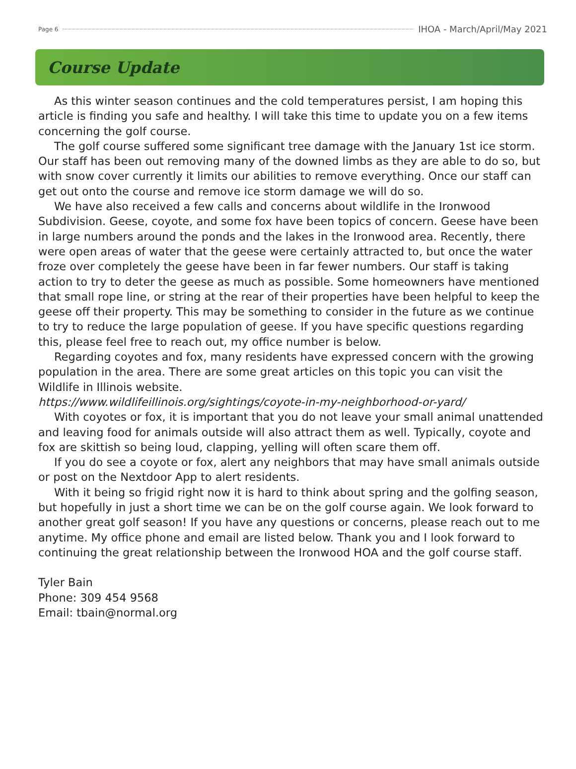Page 6 IHOA - March/April/May 2021
Course Update
As this winter season continues and the cold temperatures persist, I am hoping this article is finding you safe and healthy. I will take this time to update you on a few items concerning the golf course.
The golf course suffered some significant tree damage with the January 1st ice storm. Our staff has been out removing many of the downed limbs as they are able to do so, but with snow cover currently it limits our abilities to remove everything. Once our staff can get out onto the course and remove ice storm damage we will do so.
We have also received a few calls and concerns about wildlife in the Ironwood Subdivision. Geese, coyote, and some fox have been topics of concern. Geese have been in large numbers around the ponds and the lakes in the Ironwood area. Recently, there were open areas of water that the geese were certainly attracted to, but once the water froze over completely the geese have been in far fewer numbers. Our staff is taking action to try to deter the geese as much as possible. Some homeowners have mentioned that small rope line, or string at the rear of their properties have been helpful to keep the geese off their property. This may be something to consider in the future as we continue to try to reduce the large population of geese. If you have specific questions regarding this, please feel free to reach out, my office number is below.
Regarding coyotes and fox, many residents have expressed concern with the growing population in the area. There are some great articles on this topic you can visit the Wildlife in Illinois website.
https://www.wildlifeillinois.org/sightings/coyote-in-my-neighborhood-or-yard/
With coyotes or fox, it is important that you do not leave your small animal unattended and leaving food for animals outside will also attract them as well. Typically, coyote and fox are skittish so being loud, clapping, yelling will often scare them off.
If you do see a coyote or fox, alert any neighbors that may have small animals outside or post on the Nextdoor App to alert residents.
With it being so frigid right now it is hard to think about spring and the golfing season, but hopefully in just a short time we can be on the golf course again. We look forward to another great golf season! If you have any questions or concerns, please reach out to me anytime. My office phone and email are listed below. Thank you and I look forward to continuing the great relationship between the Ironwood HOA and the golf course staff.
Tyler Bain
Phone: 309 454 9568
Email: tbain@normal.org